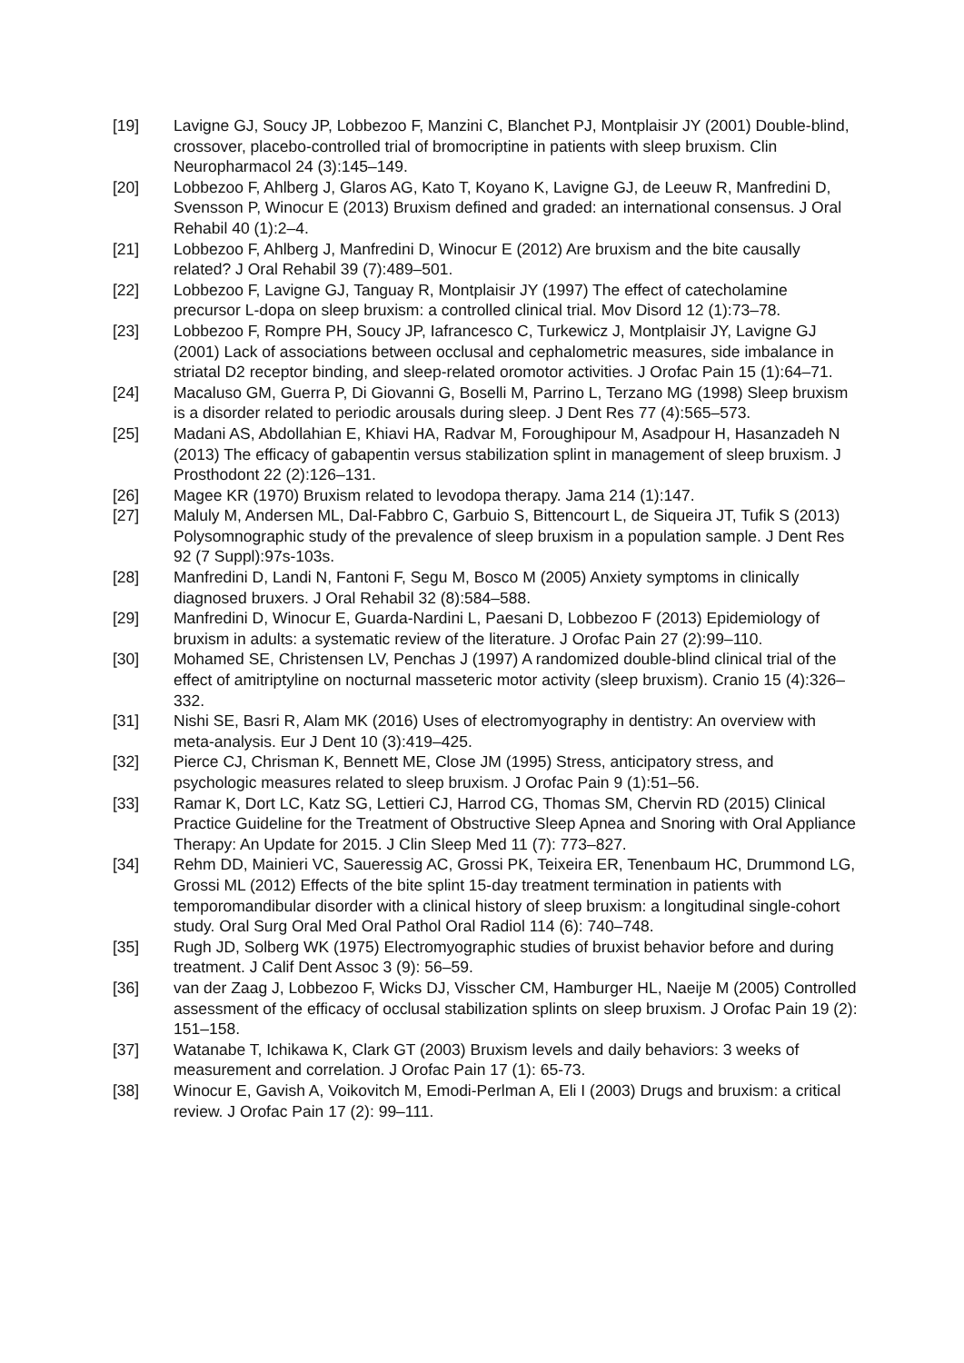[19] Lavigne GJ, Soucy JP, Lobbezoo F, Manzini C, Blanchet PJ, Montplaisir JY (2001) Double-blind, crossover, placebo-controlled trial of bromocriptine in patients with sleep bruxism. Clin Neuropharmacol 24 (3):145–149.
[20] Lobbezoo F, Ahlberg J, Glaros AG, Kato T, Koyano K, Lavigne GJ, de Leeuw R, Manfredini D, Svensson P, Winocur E (2013) Bruxism defined and graded: an international consensus. J Oral Rehabil 40 (1):2–4.
[21] Lobbezoo F, Ahlberg J, Manfredini D, Winocur E (2012) Are bruxism and the bite causally related? J Oral Rehabil 39 (7):489–501.
[22] Lobbezoo F, Lavigne GJ, Tanguay R, Montplaisir JY (1997) The effect of catecholamine precursor L-dopa on sleep bruxism: a controlled clinical trial. Mov Disord 12 (1):73–78.
[23] Lobbezoo F, Rompre PH, Soucy JP, Iafrancesco C, Turkewicz J, Montplaisir JY, Lavigne GJ (2001) Lack of associations between occlusal and cephalometric measures, side imbalance in striatal D2 receptor binding, and sleep-related oromotor activities. J Orofac Pain 15 (1):64–71.
[24] Macaluso GM, Guerra P, Di Giovanni G, Boselli M, Parrino L, Terzano MG (1998) Sleep bruxism is a disorder related to periodic arousals during sleep. J Dent Res 77 (4):565–573.
[25] Madani AS, Abdollahian E, Khiavi HA, Radvar M, Foroughipour M, Asadpour H, Hasanzadeh N (2013) The efficacy of gabapentin versus stabilization splint in management of sleep bruxism. J Prosthodont 22 (2):126–131.
[26] Magee KR (1970) Bruxism related to levodopa therapy. Jama 214 (1):147.
[27] Maluly M, Andersen ML, Dal-Fabbro C, Garbuio S, Bittencourt L, de Siqueira JT, Tufik S (2013) Polysomnographic study of the prevalence of sleep bruxism in a population sample. J Dent Res 92 (7 Suppl):97s-103s.
[28] Manfredini D, Landi N, Fantoni F, Segu M, Bosco M (2005) Anxiety symptoms in clinically diagnosed bruxers. J Oral Rehabil 32 (8):584–588.
[29] Manfredini D, Winocur E, Guarda-Nardini L, Paesani D, Lobbezoo F (2013) Epidemiology of bruxism in adults: a systematic review of the literature. J Orofac Pain 27 (2):99–110.
[30] Mohamed SE, Christensen LV, Penchas J (1997) A randomized double-blind clinical trial of the effect of amitriptyline on nocturnal masseteric motor activity (sleep bruxism). Cranio 15 (4):326–332.
[31] Nishi SE, Basri R, Alam MK (2016) Uses of electromyography in dentistry: An overview with meta-analysis. Eur J Dent 10 (3):419–425.
[32] Pierce CJ, Chrisman K, Bennett ME, Close JM (1995) Stress, anticipatory stress, and psychologic measures related to sleep bruxism. J Orofac Pain 9 (1):51–56.
[33] Ramar K, Dort LC, Katz SG, Lettieri CJ, Harrod CG, Thomas SM, Chervin RD (2015) Clinical Practice Guideline for the Treatment of Obstructive Sleep Apnea and Snoring with Oral Appliance Therapy: An Update for 2015. J Clin Sleep Med 11 (7): 773–827.
[34] Rehm DD, Mainieri VC, Saueressig AC, Grossi PK, Teixeira ER, Tenenbaum HC, Drummond LG, Grossi ML (2012) Effects of the bite splint 15-day treatment termination in patients with temporomandibular disorder with a clinical history of sleep bruxism: a longitudinal single-cohort study. Oral Surg Oral Med Oral Pathol Oral Radiol 114 (6): 740–748.
[35] Rugh JD, Solberg WK (1975) Electromyographic studies of bruxist behavior before and during treatment. J Calif Dent Assoc 3 (9): 56–59.
[36] van der Zaag J, Lobbezoo F, Wicks DJ, Visscher CM, Hamburger HL, Naeije M (2005) Controlled assessment of the efficacy of occlusal stabilization splints on sleep bruxism. J Orofac Pain 19 (2): 151–158.
[37] Watanabe T, Ichikawa K, Clark GT (2003) Bruxism levels and daily behaviors: 3 weeks of measurement and correlation. J Orofac Pain 17 (1): 65-73.
[38] Winocur E, Gavish A, Voikovitch M, Emodi-Perlman A, Eli I (2003) Drugs and bruxism: a critical review. J Orofac Pain 17 (2): 99–111.